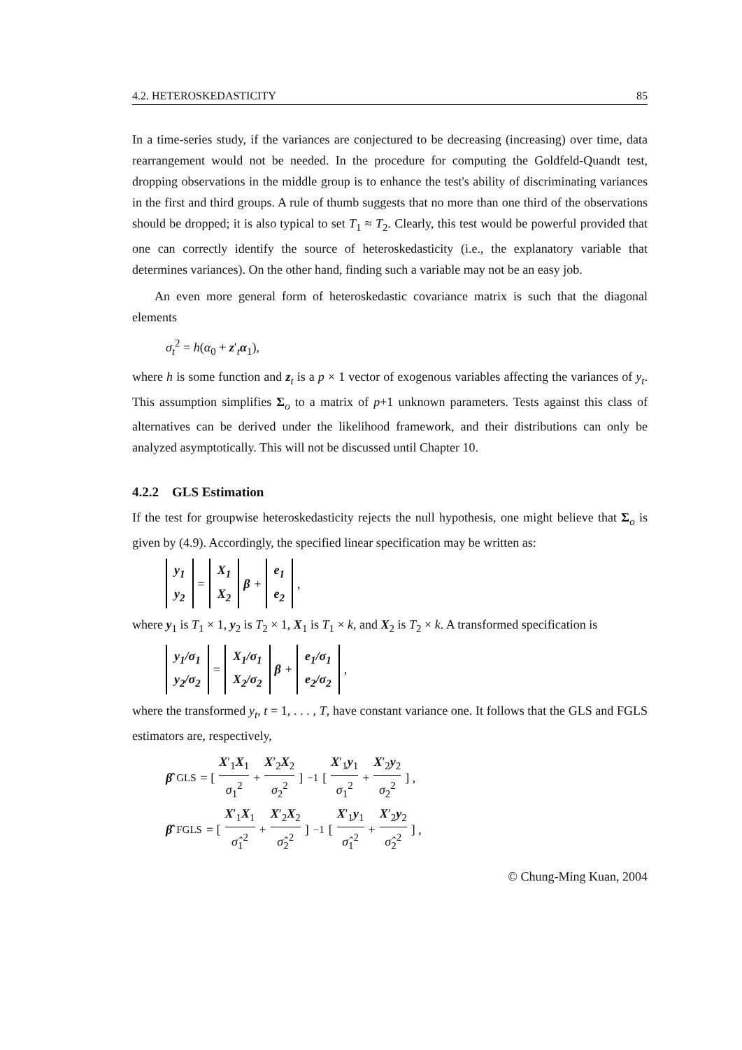4.2. HETEROSKEDASTICITY 85
In a time-series study, if the variances are conjectured to be decreasing (increasing) over time, data rearrangement would not be needed. In the procedure for computing the Goldfeld-Quandt test, dropping observations in the middle group is to enhance the test's ability of discriminating variances in the first and third groups. A rule of thumb suggests that no more than one third of the observations should be dropped; it is also typical to set T<sub>1</sub> ≈ T<sub>2</sub>. Clearly, this test would be powerful provided that one can correctly identify the source of heteroskedasticity (i.e., the explanatory variable that determines variances). On the other hand, finding such a variable may not be an easy job.
An even more general form of heteroskedastic covariance matrix is such that the diagonal elements
σ<sub>t</sub><sup>2</sup> = h(α<sub>0</sub> + z′<sub>t</sub>α<sub>1</sub>),
where h is some function and z<sub>t</sub> is a p × 1 vector of exogenous variables affecting the variances of y<sub>t</sub>. This assumption simplifies Σ<sub>o</sub> to a matrix of p+1 unknown parameters. Tests against this class of alternatives can be derived under the likelihood framework, and their distributions can only be analyzed asymptotically. This will not be discussed until Chapter 10.
4.2.2 GLS Estimation
If the test for groupwise heteroskedasticity rejects the null hypothesis, one might believe that Σ<sub>o</sub> is given by (4.9). Accordingly, the specified linear specification may be written as:
y<sub>1</sub> y<sub>2</sub> = X<sub>1</sub> X<sub>2</sub> β + e<sub>1</sub> e<sub>2</sub> ,
where y<sub>1</sub> is T<sub>1</sub> × 1, y<sub>2</sub> is T<sub>2</sub> × 1, X<sub>1</sub> is T<sub>1</sub> × k, and X<sub>2</sub> is T<sub>2</sub> × k. A transformed specification is
y<sub>1</sub>/σ<sub>1</sub> y<sub>2</sub>/σ<sub>2</sub> = X<sub>1</sub>/σ<sub>1</sub> X<sub>2</sub>/σ<sub>2</sub> β + e<sub>1</sub>/σ<sub>1</sub> e<sub>2</sub>/σ<sub>2</sub> ,
where the transformed y<sub>t</sub>, t = 1, . . . , T, have constant variance one. It follows that the GLS and FGLS estimators are, respectively,
β̂<sub>GLS</sub> = [ X′<sub>1</sub>X<sub>1</sub> σ<sub>1</sub><sup>2</sup> + X′<sub>2</sub>X<sub>2</sub> σ<sub>2</sub><sup>2</sup> ]<sup>−1</sup> [ X′<sub>1</sub>y<sub>1</sub> σ<sub>1</sub><sup>2</sup> + X′<sub>2</sub>y<sub>2</sub> σ<sub>2</sub><sup>2</sup> ] ,
β̂<sub>FGLS</sub> = [ X′<sub>1</sub>X<sub>1</sub> σ̂<sub>1</sub><sup>2</sup> + X′<sub>2</sub>X<sub>2</sub> σ̂<sub>2</sub><sup>2</sup> ]<sup>−1</sup> [ X′<sub>1</sub>y<sub>1</sub> σ̂<sub>1</sub><sup>2</sup> + X′<sub>2</sub>y<sub>2</sub> σ̂<sub>2</sub><sup>2</sup> ] ,
© Chung-Ming Kuan, 2004